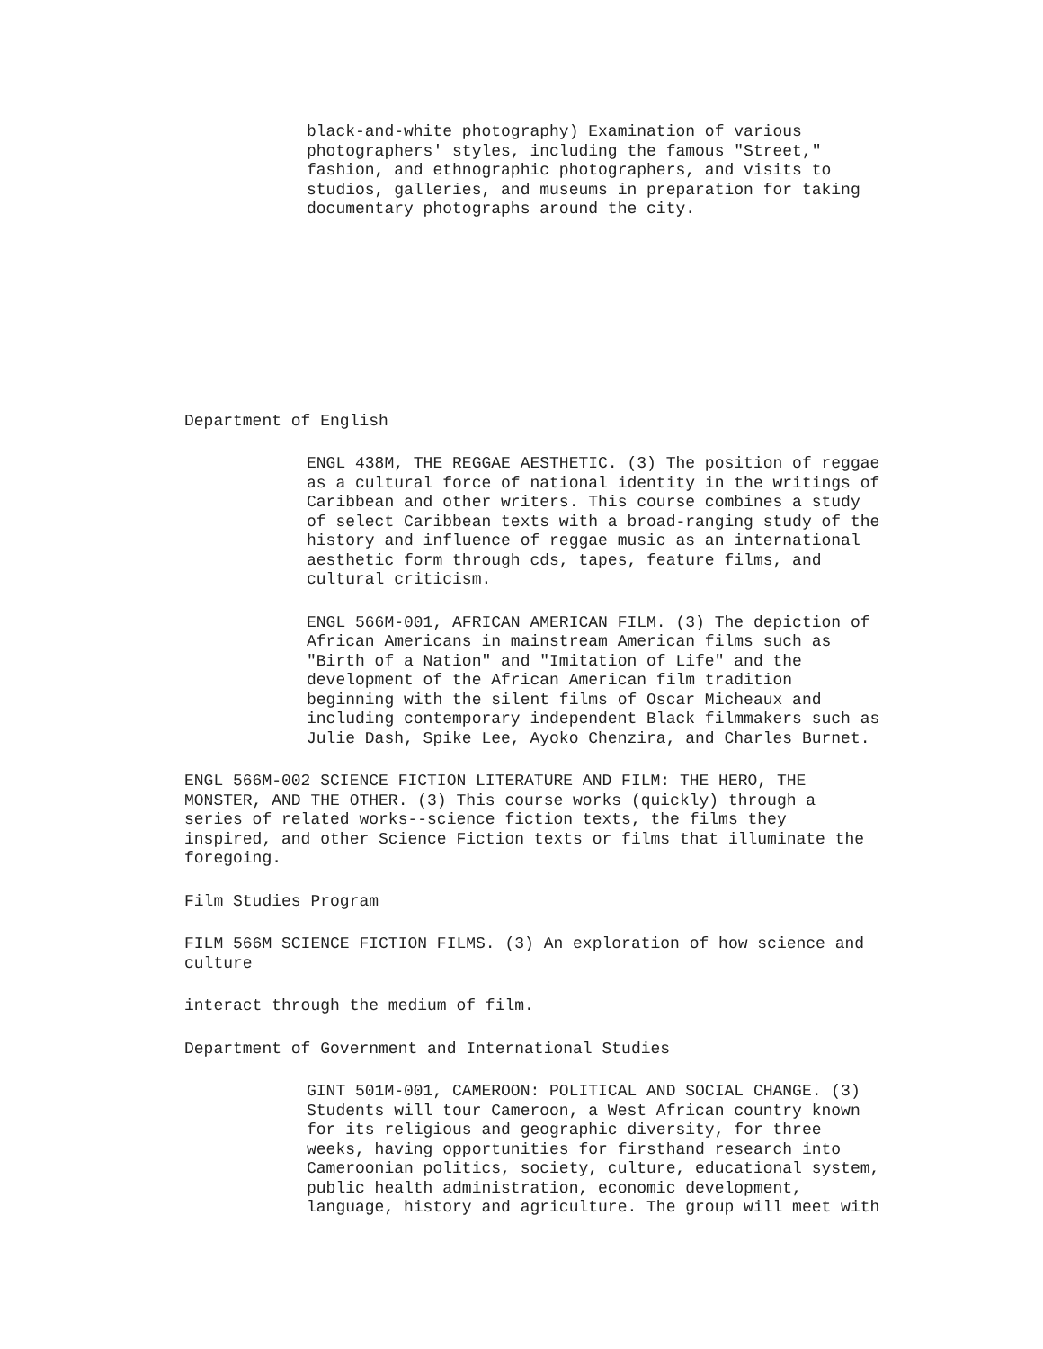black-and-white photography) Examination of various photographers' styles, including the famous "Street," fashion, and ethnographic photographers, and visits to studios, galleries, and museums in preparation for taking documentary photographs around the city.
Department of English
ENGL 438M, THE REGGAE AESTHETIC. (3) The position of reggae as a cultural force of national identity in the writings of Caribbean and other writers. This course combines a study of select Caribbean texts with a broad-ranging study of the history and influence of reggae music as an international aesthetic form through cds, tapes, feature films, and cultural criticism.
ENGL 566M-001, AFRICAN AMERICAN FILM. (3) The depiction of African Americans in mainstream American films such as "Birth of a Nation" and "Imitation of Life" and the development of the African American film tradition beginning with the silent films of Oscar Micheaux and including contemporary independent Black filmmakers such as Julie Dash, Spike Lee, Ayoko Chenzira, and Charles Burnet.
ENGL 566M-002 SCIENCE FICTION LITERATURE AND FILM: THE HERO, THE MONSTER, AND THE OTHER. (3) This course works (quickly) through a series of related works--science fiction texts, the films they inspired, and other Science Fiction texts or films that illuminate the foregoing.
Film Studies Program
FILM 566M SCIENCE FICTION FILMS. (3) An exploration of how science and culture
interact through the medium of film.
Department of Government and International Studies
GINT 501M-001, CAMEROON: POLITICAL AND SOCIAL CHANGE. (3) Students will tour Cameroon, a West African country known for its religious and geographic diversity, for three weeks, having opportunities for firsthand research into Cameroonian politics, society, culture, educational system, public health administration, economic development, language, history and agriculture. The group will meet with